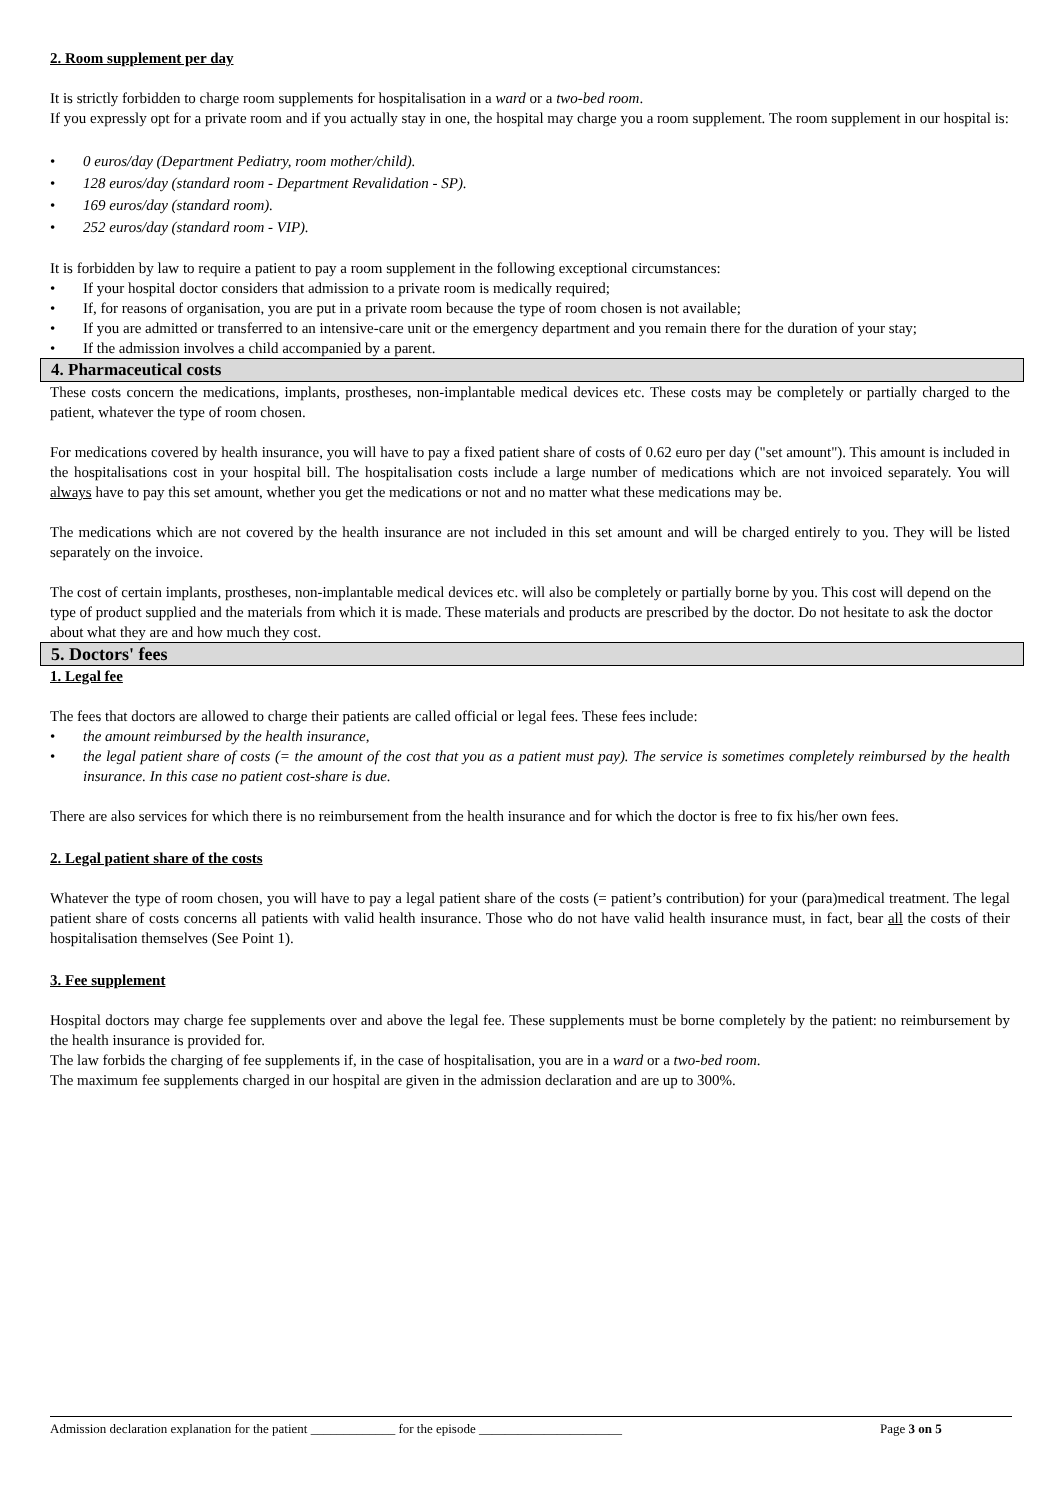2. Room supplement per day
It is strictly forbidden to charge room supplements for hospitalisation in a ward or a two-bed room.
If you expressly opt for a private room and if you actually stay in one, the hospital may charge you a room supplement. The room supplement in our hospital is:
• 0 euros/day (Department Pediatry, room mother/child).
• 128 euros/day (standard room - Department Revalidation - SP).
• 169 euros/day (standard room).
• 252 euros/day (standard room - VIP).
It is forbidden by law to require a patient to pay a room supplement in the following exceptional circumstances:
• If your hospital doctor considers that admission to a private room is medically required;
• If, for reasons of organisation, you are put in a private room because the type of room chosen is not available;
• If you are admitted or transferred to an intensive-care unit or the emergency department and you remain there for the duration of your stay;
• If the admission involves a child accompanied by a parent.
4. Pharmaceutical costs
These costs concern the medications, implants, prostheses, non-implantable medical devices etc. These costs may be completely or partially charged to the patient, whatever the type of room chosen.
For medications covered by health insurance, you will have to pay a fixed patient share of costs of 0.62 euro per day ("set amount"). This amount is included in the hospitalisations cost in your hospital bill. The hospitalisation costs include a large number of medications which are not invoiced separately. You will always have to pay this set amount, whether you get the medications or not and no matter what these medications may be.
The medications which are not covered by the health insurance are not included in this set amount and will be charged entirely to you. They will be listed separately on the invoice.
The cost of certain implants, prostheses, non-implantable medical devices etc. will also be completely or partially borne by you. This cost will depend on the type of product supplied and the materials from which it is made. These materials and products are prescribed by the doctor. Do not hesitate to ask the doctor about what they are and how much they cost.
5. Doctors' fees
1. Legal fee
The fees that doctors are allowed to charge their patients are called official or legal fees. These fees include:
• the amount reimbursed by the health insurance,
• the legal patient share of costs (= the amount of the cost that you as a patient must pay). The service is sometimes completely reimbursed by the health insurance. In this case no patient cost-share is due.
There are also services for which there is no reimbursement from the health insurance and for which the doctor is free to fix his/her own fees.
2. Legal patient share of the costs
Whatever the type of room chosen, you will have to pay a legal patient share of the costs (= patient’s contribution) for your (para)medical treatment. The legal patient share of costs concerns all patients with valid health insurance. Those who do not have valid health insurance must, in fact, bear all the costs of their hospitalisation themselves (See Point 1).
3. Fee supplement
Hospital doctors may charge fee supplements over and above the legal fee. These supplements must be borne completely by the patient: no reimbursement by the health insurance is provided for.
The law forbids the charging of fee supplements if, in the case of hospitalisation, you are in a ward or a two-bed room.
The maximum fee supplements charged in our hospital are given in the admission declaration and are up to 300%.
Admission declaration explanation for the patient _____________ for the episode ______________________ Page 3 on 5